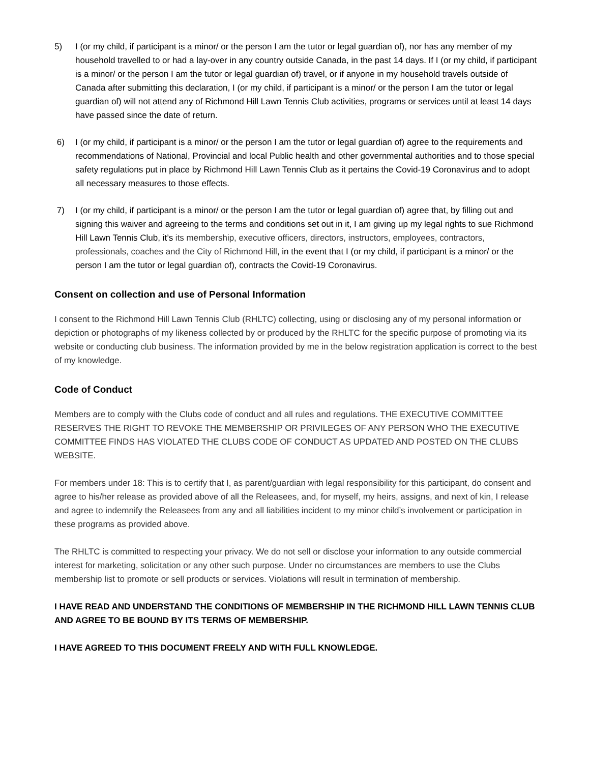5) I (or my child, if participant is a minor/ or the person I am the tutor or legal guardian of), nor has any member of my household travelled to or had a lay-over in any country outside Canada, in the past 14 days. If I (or my child, if participant is a minor/ or the person I am the tutor or legal guardian of) travel, or if anyone in my household travels outside of Canada after submitting this declaration, I (or my child, if participant is a minor/ or the person I am the tutor or legal guardian of) will not attend any of Richmond Hill Lawn Tennis Club activities, programs or services until at least 14 days have passed since the date of return.
6) I (or my child, if participant is a minor/ or the person I am the tutor or legal guardian of) agree to the requirements and recommendations of National, Provincial and local Public health and other governmental authorities and to those special safety regulations put in place by Richmond Hill Lawn Tennis Club as it pertains the Covid-19 Coronavirus and to adopt all necessary measures to those effects.
7) I (or my child, if participant is a minor/ or the person I am the tutor or legal guardian of) agree that, by filling out and signing this waiver and agreeing to the terms and conditions set out in it, I am giving up my legal rights to sue Richmond Hill Lawn Tennis Club, it’s its membership, executive officers, directors, instructors, employees, contractors, professionals, coaches and the City of Richmond Hill, in the event that I (or my child, if participant is a minor/ or the person I am the tutor or legal guardian of), contracts the Covid-19 Coronavirus.
Consent on collection and use of Personal Information
I consent to the Richmond Hill Lawn Tennis Club (RHLTC) collecting, using or disclosing any of my personal information or depiction or photographs of my likeness collected by or produced by the RHLTC for the specific purpose of promoting via its website or conducting club business. The information provided by me in the below registration application is correct to the best of my knowledge.
Code of Conduct
Members are to comply with the Clubs code of conduct and all rules and regulations. THE EXECUTIVE COMMITTEE RESERVES THE RIGHT TO REVOKE THE MEMBERSHIP OR PRIVILEGES OF ANY PERSON WHO THE EXECUTIVE COMMITTEE FINDS HAS VIOLATED THE CLUBS CODE OF CONDUCT AS UPDATED AND POSTED ON THE CLUBS WEBSITE.
For members under 18: This is to certify that I, as parent/guardian with legal responsibility for this participant, do consent and agree to his/her release as provided above of all the Releasees, and, for myself, my heirs, assigns, and next of kin, I release and agree to indemnify the Releasees from any and all liabilities incident to my minor child’s involvement or participation in these programs as provided above.
The RHLTC is committed to respecting your privacy. We do not sell or disclose your information to any outside commercial interest for marketing, solicitation or any other such purpose. Under no circumstances are members to use the Clubs membership list to promote or sell products or services. Violations will result in termination of membership.
I HAVE READ AND UNDERSTAND THE CONDITIONS OF MEMBERSHIP IN THE RICHMOND HILL LAWN TENNIS CLUB AND AGREE TO BE BOUND BY ITS TERMS OF MEMBERSHIP.
I HAVE AGREED TO THIS DOCUMENT FREELY AND WITH FULL KNOWLEDGE.